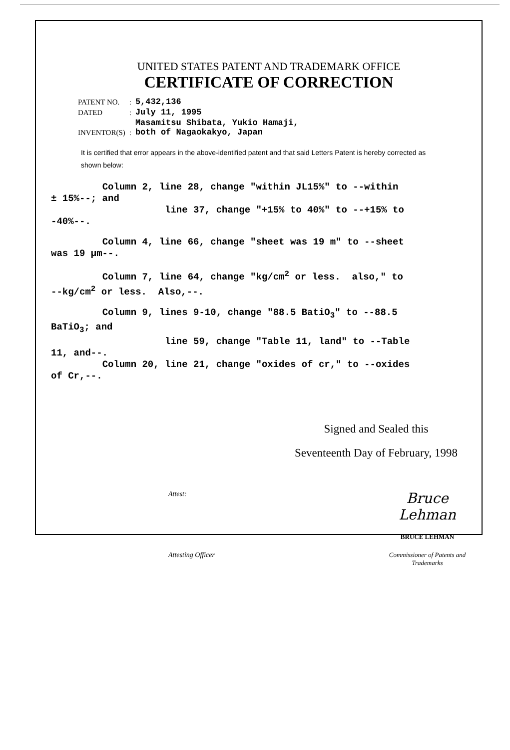UNITED STATES PATENT AND TRADEMARK OFFICE
CERTIFICATE OF CORRECTION
| PATENT NO. | : | 5,432,136 |
| DATED | : | July 11, 1995 |
| INVENTOR(S) | : | Masamitsu Shibata, Yukio Hamaji, both of Nagaokakyo, Japan |
It is certified that error appears in the above-identified patent and that said Letters Patent is hereby corrected as shown below:
Column 2, line 28, change "within JL15%" to --within ± 15%--; and line 37, change "+15% to 40%" to --+15% to -40%--.
Column 4, line 66, change "sheet was 19 m" to --sheet was 19 μm--.
Column 7, line 64, change "kg/cm<sup>2</sup> or less. also," to --kg/cm<sup>2</sup> or less. Also,--.
Column 9, lines 9-10, change "88.5 BatiO<sub>3</sub>" to --88.5 BaTiO<sub>3</sub>; and line 59, change "Table 11, land" to --Table 11, and--. Column 20, line 21, change "oxides of cr," to --oxides of Cr,--.
Signed and Sealed this
Seventeenth Day of February, 1998
Attest:
Bruce Lehman
BRUCE LEHMAN
Attesting Officer Commissioner of Patents and Trademarks